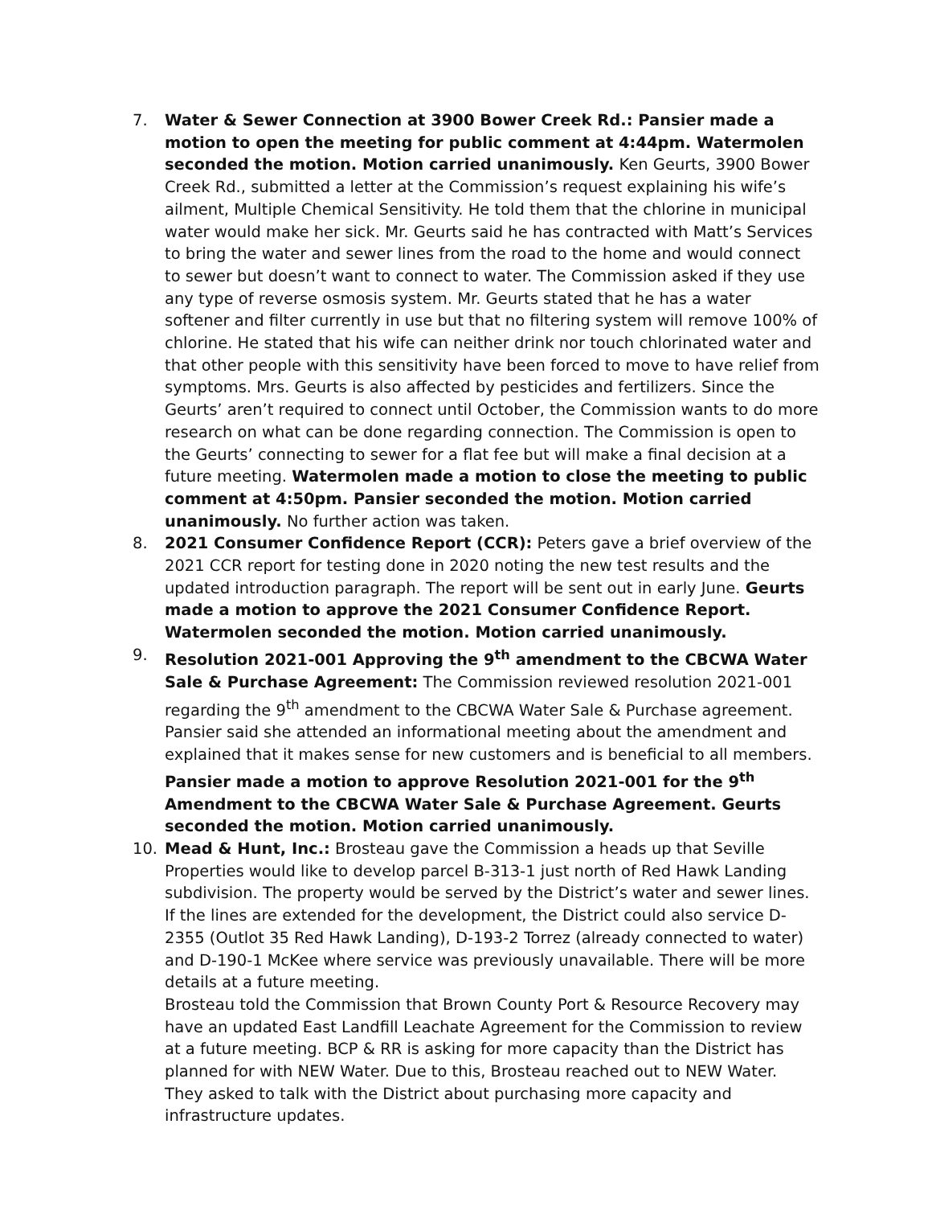7. Water & Sewer Connection at 3900 Bower Creek Rd.: Pansier made a motion to open the meeting for public comment at 4:44pm. Watermolen seconded the motion. Motion carried unanimously. Ken Geurts, 3900 Bower Creek Rd., submitted a letter at the Commission’s request explaining his wife’s ailment, Multiple Chemical Sensitivity. He told them that the chlorine in municipal water would make her sick. Mr. Geurts said he has contracted with Matt’s Services to bring the water and sewer lines from the road to the home and would connect to sewer but doesn’t want to connect to water. The Commission asked if they use any type of reverse osmosis system. Mr. Geurts stated that he has a water softener and filter currently in use but that no filtering system will remove 100% of chlorine. He stated that his wife can neither drink nor touch chlorinated water and that other people with this sensitivity have been forced to move to have relief from symptoms. Mrs. Geurts is also affected by pesticides and fertilizers. Since the Geurts’ aren’t required to connect until October, the Commission wants to do more research on what can be done regarding connection. The Commission is open to the Geurts’ connecting to sewer for a flat fee but will make a final decision at a future meeting. Watermolen made a motion to close the meeting to public comment at 4:50pm. Pansier seconded the motion. Motion carried unanimously. No further action was taken.
8. 2021 Consumer Confidence Report (CCR): Peters gave a brief overview of the 2021 CCR report for testing done in 2020 noting the new test results and the updated introduction paragraph. The report will be sent out in early June. Geurts made a motion to approve the 2021 Consumer Confidence Report. Watermolen seconded the motion. Motion carried unanimously.
9. Resolution 2021-001 Approving the 9<sup>th</sup> amendment to the CBCWA Water Sale & Purchase Agreement: The Commission reviewed resolution 2021-001 regarding the 9<sup>th</sup> amendment to the CBCWA Water Sale & Purchase agreement. Pansier said she attended an informational meeting about the amendment and explained that it makes sense for new customers and is beneficial to all members. Pansier made a motion to approve Resolution 2021-001 for the 9<sup>th</sup> Amendment to the CBCWA Water Sale & Purchase Agreement. Geurts seconded the motion. Motion carried unanimously.
10. Mead & Hunt, Inc.: Brosteau gave the Commission a heads up that Seville Properties would like to develop parcel B-313-1 just north of Red Hawk Landing subdivision. The property would be served by the District’s water and sewer lines. If the lines are extended for the development, the District could also service D-2355 (Outlot 35 Red Hawk Landing), D-193-2 Torrez (already connected to water) and D-190-1 McKee where service was previously unavailable. There will be more details at a future meeting.
Brosteau told the Commission that Brown County Port & Resource Recovery may have an updated East Landfill Leachate Agreement for the Commission to review at a future meeting. BCP & RR is asking for more capacity than the District has planned for with NEW Water. Due to this, Brosteau reached out to NEW Water. They asked to talk with the District about purchasing more capacity and infrastructure updates.